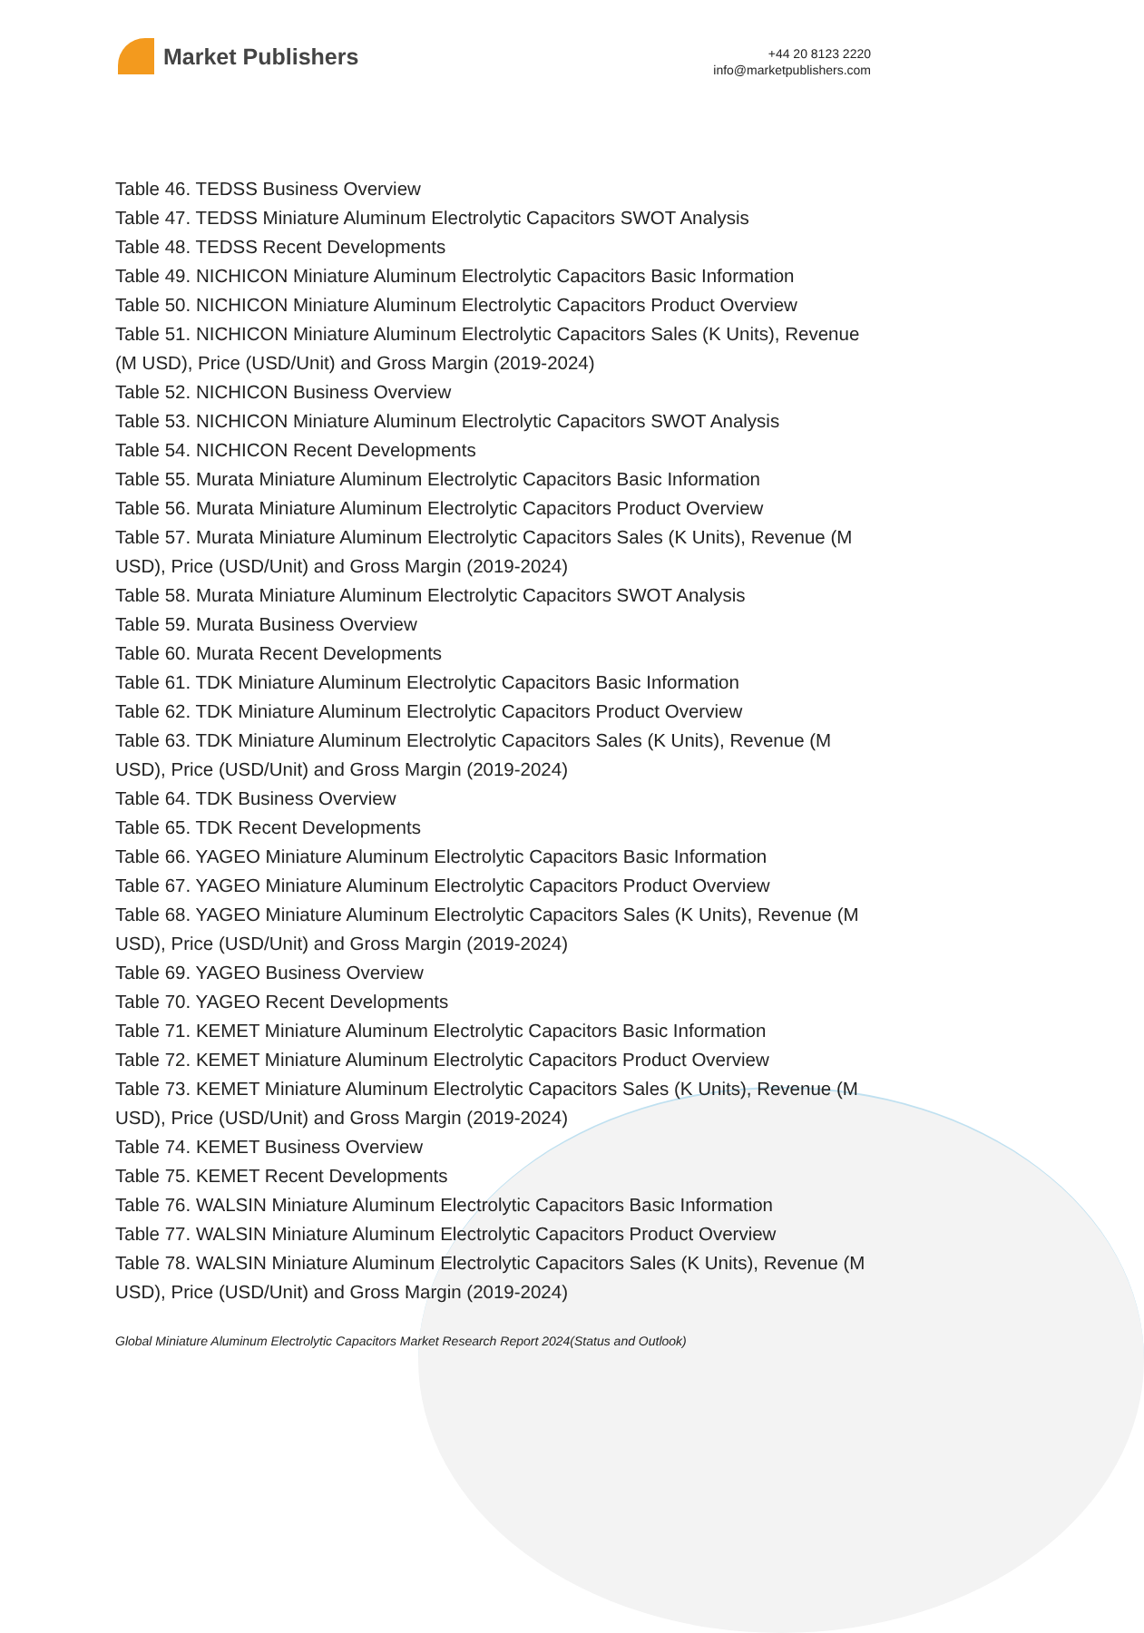Market Publishers
+44 20 8123 2220
info@marketpublishers.com
Table 46. TEDSS Business Overview
Table 47. TEDSS Miniature Aluminum Electrolytic Capacitors SWOT Analysis
Table 48. TEDSS Recent Developments
Table 49. NICHICON Miniature Aluminum Electrolytic Capacitors Basic Information
Table 50. NICHICON Miniature Aluminum Electrolytic Capacitors Product Overview
Table 51. NICHICON Miniature Aluminum Electrolytic Capacitors Sales (K Units), Revenue (M USD), Price (USD/Unit) and Gross Margin (2019-2024)
Table 52. NICHICON Business Overview
Table 53. NICHICON Miniature Aluminum Electrolytic Capacitors SWOT Analysis
Table 54. NICHICON Recent Developments
Table 55. Murata Miniature Aluminum Electrolytic Capacitors Basic Information
Table 56. Murata Miniature Aluminum Electrolytic Capacitors Product Overview
Table 57. Murata Miniature Aluminum Electrolytic Capacitors Sales (K Units), Revenue (M USD), Price (USD/Unit) and Gross Margin (2019-2024)
Table 58. Murata Miniature Aluminum Electrolytic Capacitors SWOT Analysis
Table 59. Murata Business Overview
Table 60. Murata Recent Developments
Table 61. TDK Miniature Aluminum Electrolytic Capacitors Basic Information
Table 62. TDK Miniature Aluminum Electrolytic Capacitors Product Overview
Table 63. TDK Miniature Aluminum Electrolytic Capacitors Sales (K Units), Revenue (M USD), Price (USD/Unit) and Gross Margin (2019-2024)
Table 64. TDK Business Overview
Table 65. TDK Recent Developments
Table 66. YAGEO Miniature Aluminum Electrolytic Capacitors Basic Information
Table 67. YAGEO Miniature Aluminum Electrolytic Capacitors Product Overview
Table 68. YAGEO Miniature Aluminum Electrolytic Capacitors Sales (K Units), Revenue (M USD), Price (USD/Unit) and Gross Margin (2019-2024)
Table 69. YAGEO Business Overview
Table 70. YAGEO Recent Developments
Table 71. KEMET Miniature Aluminum Electrolytic Capacitors Basic Information
Table 72. KEMET Miniature Aluminum Electrolytic Capacitors Product Overview
Table 73. KEMET Miniature Aluminum Electrolytic Capacitors Sales (K Units), Revenue (M USD), Price (USD/Unit) and Gross Margin (2019-2024)
Table 74. KEMET Business Overview
Table 75. KEMET Recent Developments
Table 76. WALSIN Miniature Aluminum Electrolytic Capacitors Basic Information
Table 77. WALSIN Miniature Aluminum Electrolytic Capacitors Product Overview
Table 78. WALSIN Miniature Aluminum Electrolytic Capacitors Sales (K Units), Revenue (M USD), Price (USD/Unit) and Gross Margin (2019-2024)
Global Miniature Aluminum Electrolytic Capacitors Market Research Report 2024(Status and Outlook)